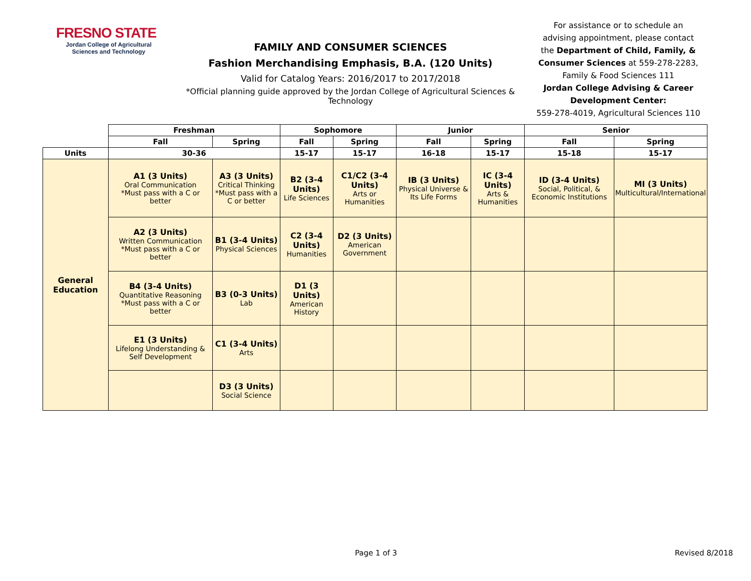FRESNO STATE
Jordan College of Agricultural Sciences and Technology
FAMILY AND CONSUMER SCIENCES
Fashion Merchandising Emphasis, B.A. (120 Units)
Valid for Catalog Years: 2016/2017 to 2017/2018
*Official planning guide approved by the Jordan College of Agricultural Sciences & Technology
For assistance or to schedule an advising appointment, please contact the Department of Child, Family, & Consumer Sciences at 559-278-2283, Family & Food Sciences 111
Jordan College Advising & Career Development Center:
559-278-4019, Agricultural Sciences 110
| | Freshman | | Sophomore | | Junior | | Senior | |
| | Fall | Spring | Fall | Spring | Fall | Spring | Fall | Spring |
| Units | 30-36 | | 15-17 | 15-17 | 16-18 | 15-17 | 15-18 | 15-17 |
| General Education | A1 (3 Units) Oral Communication *Must pass with a C or better | A3 (3 Units) Critical Thinking *Must pass with a C or better | B2 (3-4 Units) Life Sciences | C1/C2 (3-4 Units) Arts or Humanities | IB (3 Units) Physical Universe & Its Life Forms | IC (3-4 Units) Arts & Humanities | ID (3-4 Units) Social, Political, & Economic Institutions | MI (3 Units) Multicultural/International |
| | A2 (3 Units) Written Communication *Must pass with a C or better | B1 (3-4 Units) Physical Sciences | C2 (3-4 Units) Humanities | D2 (3 Units) American Government | | | | |
| | B4 (3-4 Units) Quantitative Reasoning *Must pass with a C or better | B3 (0-3 Units) Lab | D1 (3 Units) American History | | | | | |
| | E1 (3 Units) Lifelong Understanding & Self Development | C1 (3-4 Units) Arts | | | | | | |
| | | D3 (3 Units) Social Science | | | | | | |
Page 1 of 3 Revised 8/2018